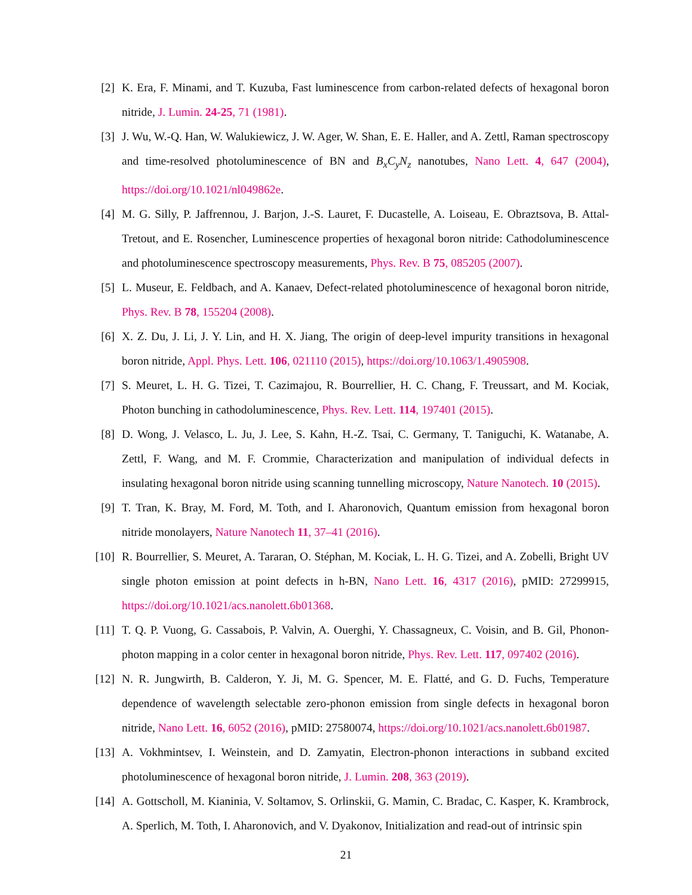[2] K. Era, F. Minami, and T. Kuzuba, Fast luminescence from carbon-related defects of hexagonal boron nitride, J. Lumin. 24-25, 71 (1981).
[3] J. Wu, W.-Q. Han, W. Walukiewicz, J. W. Ager, W. Shan, E. E. Haller, and A. Zettl, Raman spectroscopy and time-resolved photoluminescence of BN and B<sub>x</sub>C<sub>y</sub>N<sub>z</sub> nanotubes, Nano Lett. 4, 647 (2004), https://doi.org/10.1021/nl049862e.
[4] M. G. Silly, P. Jaffrennou, J. Barjon, J.-S. Lauret, F. Ducastelle, A. Loiseau, E. Obraztsova, B. Attal-Tretout, and E. Rosencher, Luminescence properties of hexagonal boron nitride: Cathodoluminescence and photoluminescence spectroscopy measurements, Phys. Rev. B 75, 085205 (2007).
[5] L. Museur, E. Feldbach, and A. Kanaev, Defect-related photoluminescence of hexagonal boron nitride, Phys. Rev. B 78, 155204 (2008).
[6] X. Z. Du, J. Li, J. Y. Lin, and H. X. Jiang, The origin of deep-level impurity transitions in hexagonal boron nitride, Appl. Phys. Lett. 106, 021110 (2015), https://doi.org/10.1063/1.4905908.
[7] S. Meuret, L. H. G. Tizei, T. Cazimajou, R. Bourrellier, H. C. Chang, F. Treussart, and M. Kociak, Photon bunching in cathodoluminescence, Phys. Rev. Lett. 114, 197401 (2015).
[8] D. Wong, J. Velasco, L. Ju, J. Lee, S. Kahn, H.-Z. Tsai, C. Germany, T. Taniguchi, K. Watanabe, A. Zettl, F. Wang, and M. F. Crommie, Characterization and manipulation of individual defects in insulating hexagonal boron nitride using scanning tunnelling microscopy, Nature Nanotech. 10 (2015).
[9] T. Tran, K. Bray, M. Ford, M. Toth, and I. Aharonovich, Quantum emission from hexagonal boron nitride monolayers, Nature Nanotech 11, 37–41 (2016).
[10] R. Bourrellier, S. Meuret, A. Tararan, O. Stéphan, M. Kociak, L. H. G. Tizei, and A. Zobelli, Bright UV single photon emission at point defects in h-BN, Nano Lett. 16, 4317 (2016), pMID: 27299915, https://doi.org/10.1021/acs.nanolett.6b01368.
[11] T. Q. P. Vuong, G. Cassabois, P. Valvin, A. Ouerghi, Y. Chassagneux, C. Voisin, and B. Gil, Phonon-photon mapping in a color center in hexagonal boron nitride, Phys. Rev. Lett. 117, 097402 (2016).
[12] N. R. Jungwirth, B. Calderon, Y. Ji, M. G. Spencer, M. E. Flatté, and G. D. Fuchs, Temperature dependence of wavelength selectable zero-phonon emission from single defects in hexagonal boron nitride, Nano Lett. 16, 6052 (2016), pMID: 27580074, https://doi.org/10.1021/acs.nanolett.6b01987.
[13] A. Vokhmintsev, I. Weinstein, and D. Zamyatin, Electron-phonon interactions in subband excited photoluminescence of hexagonal boron nitride, J. Lumin. 208, 363 (2019).
[14] A. Gottscholl, M. Kianinia, V. Soltamov, S. Orlinskii, G. Mamin, C. Bradac, C. Kasper, K. Krambrock, A. Sperlich, M. Toth, I. Aharonovich, and V. Dyakonov, Initialization and read-out of intrinsic spin
21